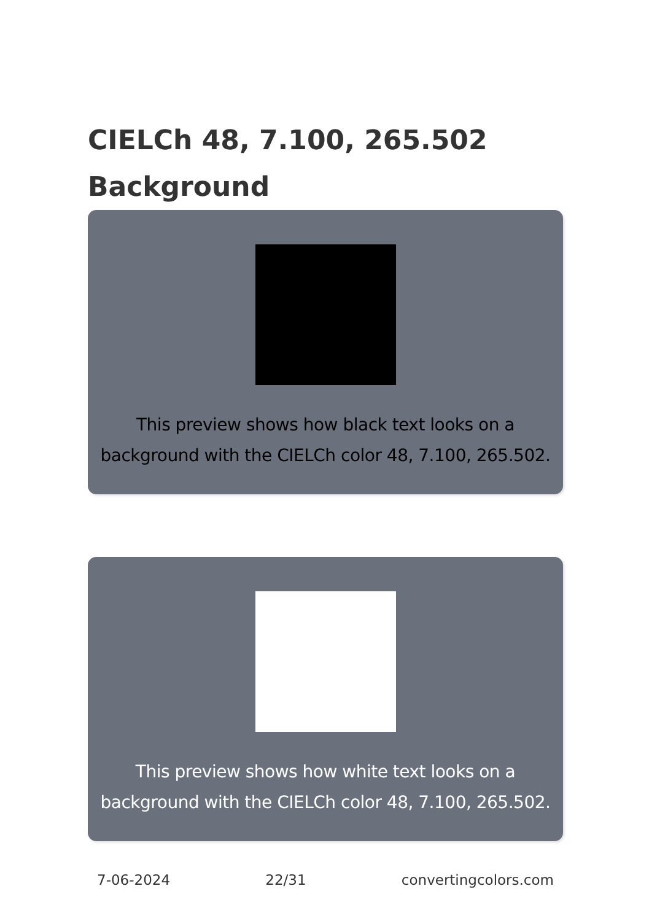CIELCh 48, 7.100, 265.502
Background
This preview shows how black text looks on a
background with the CIELCh color 48, 7.100, 265.502.
This preview shows how white text looks on a
background with the CIELCh color 48, 7.100, 265.502.
7-06-2024 22/31 convertingcolors.com